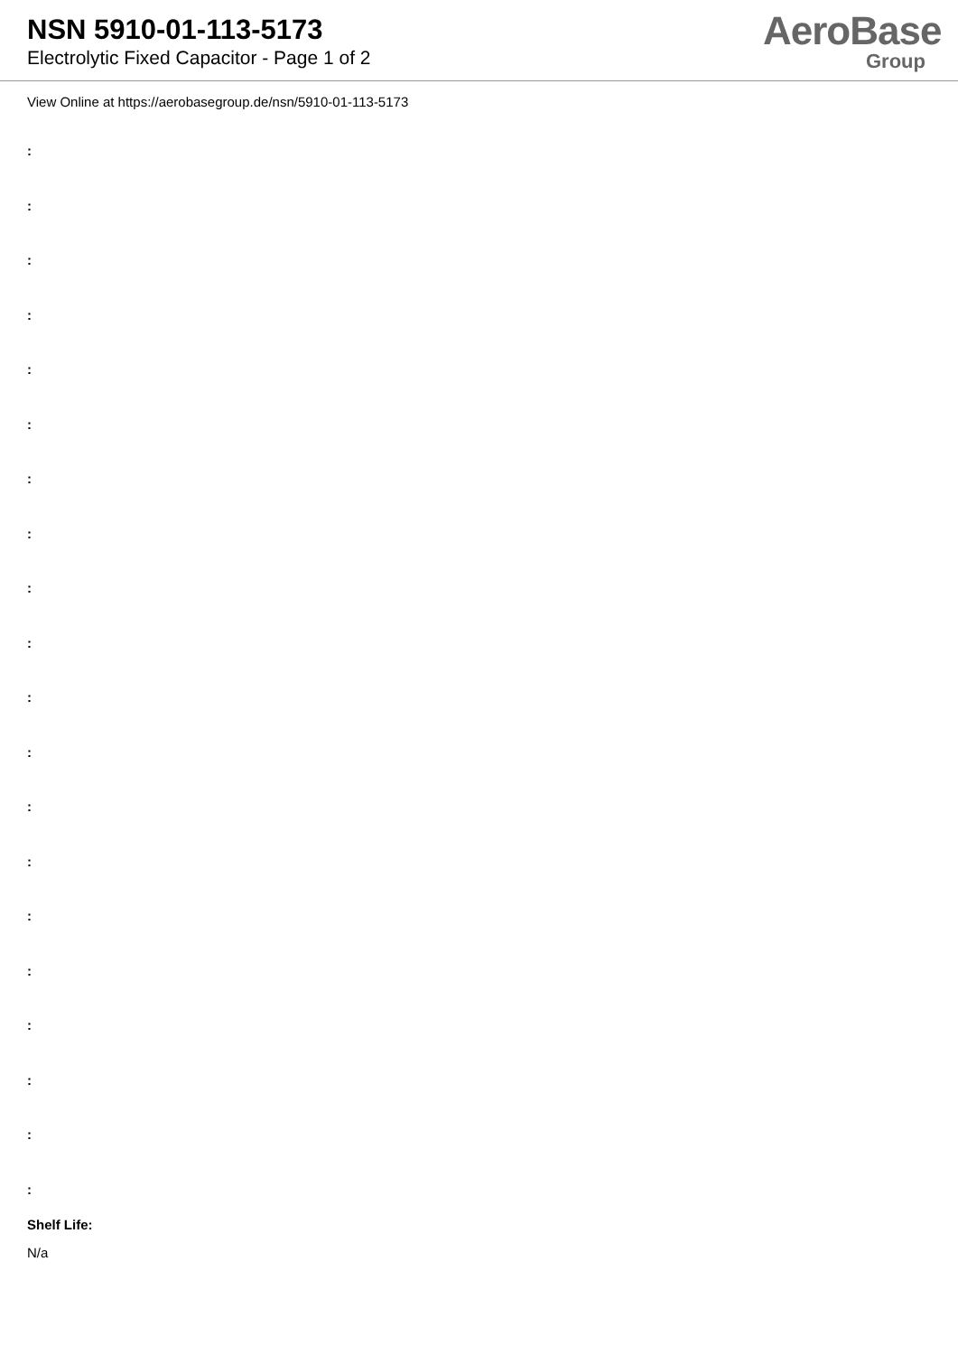NSN 5910-01-113-5173
Electrolytic Fixed Capacitor - Page 1 of 2
AeroBase
Group
View Online at https://aerobasegroup.de/nsn/5910-01-113-5173
:
:
:
:
:
:
:
:
:
:
:
:
:
:
:
:
:
:
:
:
Shelf Life:
N/a